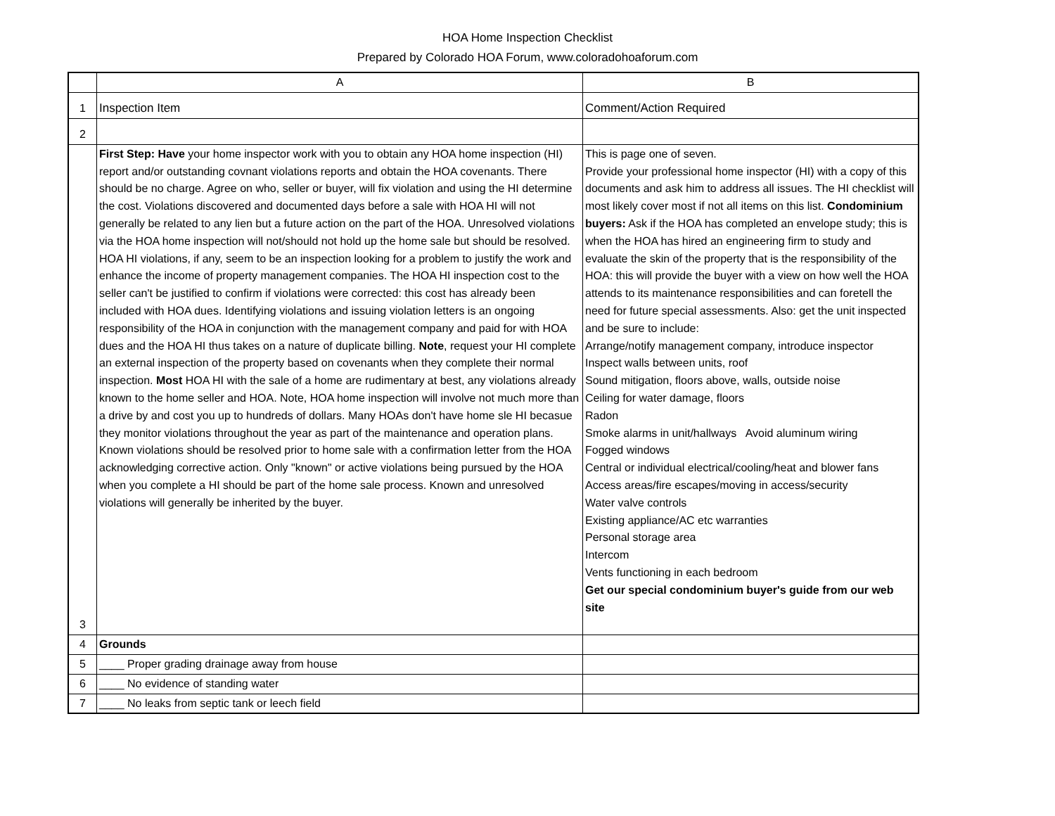HOA Home Inspection Checklist
Prepared by Colorado HOA Forum, www.coloradohoaforum.com
| | A | B |
| --- | --- | --- |
| 1 | Inspection Item | Comment/Action Required |
| 2 | | |
| 3 | First Step: Have your home inspector work with you to obtain any HOA home inspection (HI) report and/or outstanding covnant violations reports and obtain the HOA covenants. There should be no charge. Agree on who, seller or buyer, will fix violation and using the HI determine the cost. Violations discovered and documented days before a sale with HOA HI will not generally be related to any lien but a future action on the part of the HOA. Unresolved violations via the HOA home inspection will not/should not hold up the home sale but should be resolved. HOA HI violations, if any, seem to be an inspection looking for a problem to justify the work and enhance the income of property management companies. The HOA HI inspection cost to the seller can't be justified to confirm if violations were corrected: this cost has already been included with HOA dues. Identifying violations and issuing violation letters is an ongoing responsibility of the HOA in conjunction with the management company and paid for with HOA dues and the HOA HI thus takes on a nature of duplicate billing. Note , request your HI complete an external inspection of the property based on covenants when they complete their normal inspection. Most HOA HI with the sale of a home are rudimentary at best, any violations already known to the home seller and HOA. Note, HOA home inspection will involve not much more than a drive by and cost you up to hundreds of dollars. Many HOAs don't have home sle HI becasue they monitor violations throughout the year as part of the maintenance and operation plans. Known violations should be resolved prior to home sale with a confirmation letter from the HOA acknowledging corrective action. Only "known" or active violations being pursued by the HOA when you complete a HI should be part of the home sale process. Known and unresolved violations will generally be inherited by the buyer. | This is page one of seven. Provide your professional home inspector (HI) with a copy of this documents and ask him to address all issues. The HI checklist will most likely cover most if not all items on this list. Condominium buyers: Ask if the HOA has completed an envelope study; this is when the HOA has hired an engineering firm to study and evaluate the skin of the property that is the responsibility of the HOA: this will provide the buyer with a view on how well the HOA attends to its maintenance responsibilities and can foretell the need for future special assessments. Also: get the unit inspected and be sure to include: Arrange/notify management company, introduce inspector Inspect walls between units, roof Sound mitigation, floors above, walls, outside noise Ceiling for water damage, floors Radon Smoke alarms in unit/hallways Avoid aluminum wiring Fogged windows Central or individual electrical/cooling/heat and blower fans Access areas/fire escapes/moving in access/security Water valve controls Existing appliance/AC etc warranties Personal storage area Intercom Vents functioning in each bedroom Get our special condominium buyer's guide from our web site |
| 4 | Grounds | |
| 5 | ____ Proper grading drainage away from house | |
| 6 | ____ No evidence of standing water | |
| 7 | ____ No leaks from septic tank or leech field | |